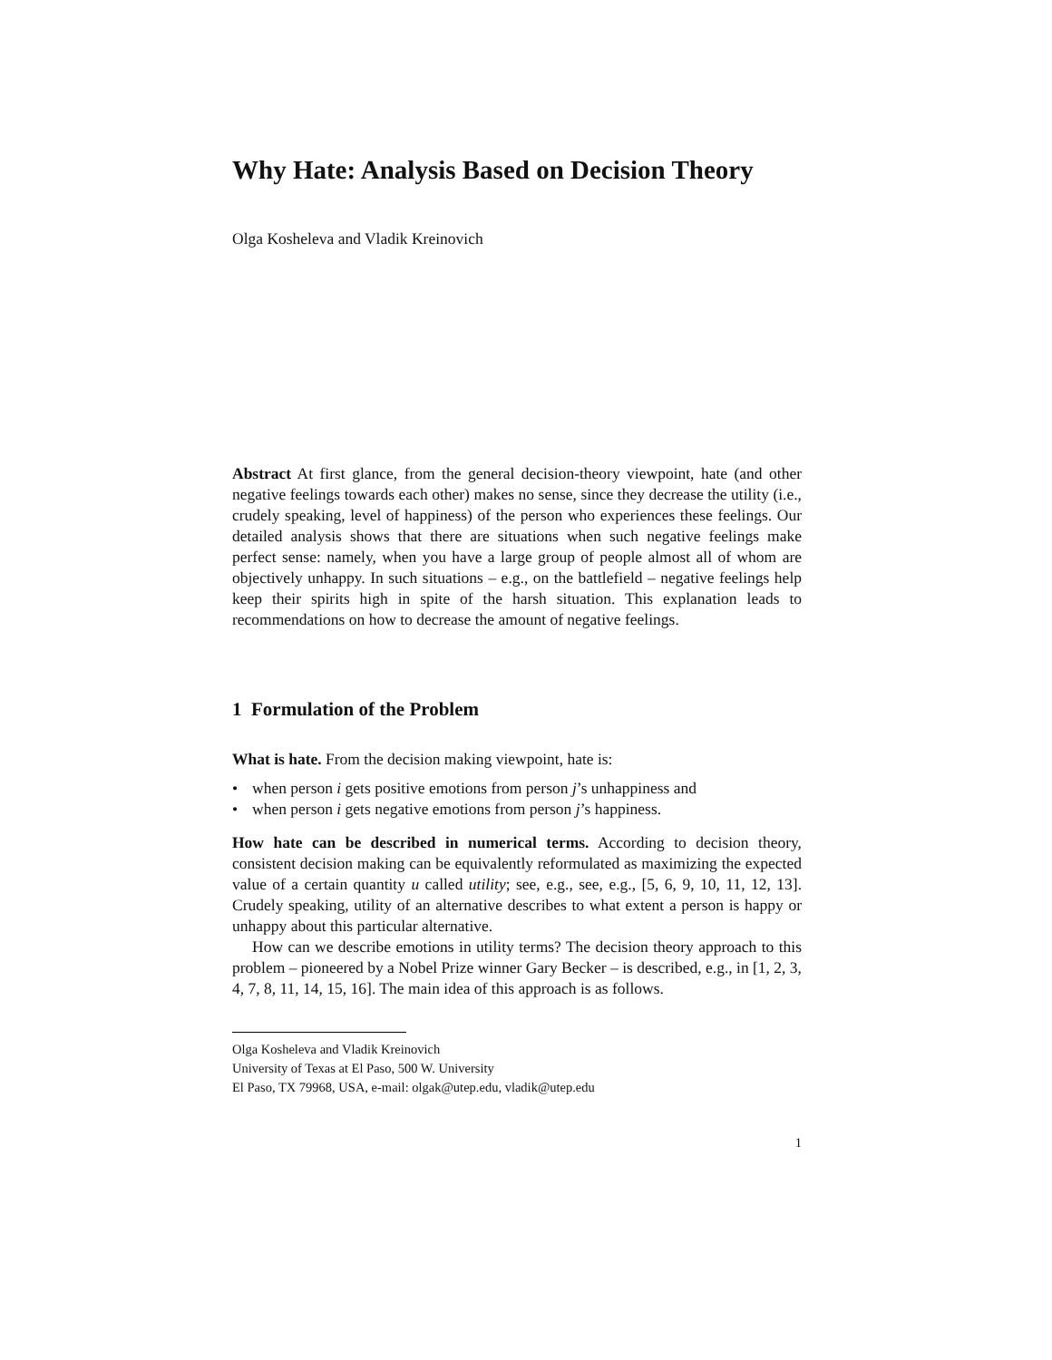Why Hate: Analysis Based on Decision Theory
Olga Kosheleva and Vladik Kreinovich
Abstract At first glance, from the general decision-theory viewpoint, hate (and other negative feelings towards each other) makes no sense, since they decrease the utility (i.e., crudely speaking, level of happiness) of the person who experiences these feelings. Our detailed analysis shows that there are situations when such negative feelings make perfect sense: namely, when you have a large group of people almost all of whom are objectively unhappy. In such situations – e.g., on the battlefield – negative feelings help keep their spirits high in spite of the harsh situation. This explanation leads to recommendations on how to decrease the amount of negative feelings.
1 Formulation of the Problem
What is hate. From the decision making viewpoint, hate is:
• when person i gets positive emotions from person j’s unhappiness and
• when person i gets negative emotions from person j’s happiness.
How hate can be described in numerical terms. According to decision theory, consistent decision making can be equivalently reformulated as maximizing the expected value of a certain quantity u called utility; see, e.g., see, e.g., [5, 6, 9, 10, 11, 12, 13]. Crudely speaking, utility of an alternative describes to what extent a person is happy or unhappy about this particular alternative.
How can we describe emotions in utility terms? The decision theory approach to this problem – pioneered by a Nobel Prize winner Gary Becker – is described, e.g., in [1, 2, 3, 4, 7, 8, 11, 14, 15, 16]. The main idea of this approach is as follows.
Olga Kosheleva and Vladik Kreinovich
University of Texas at El Paso, 500 W. University
El Paso, TX 79968, USA, e-mail: olgak@utep.edu, vladik@utep.edu
1